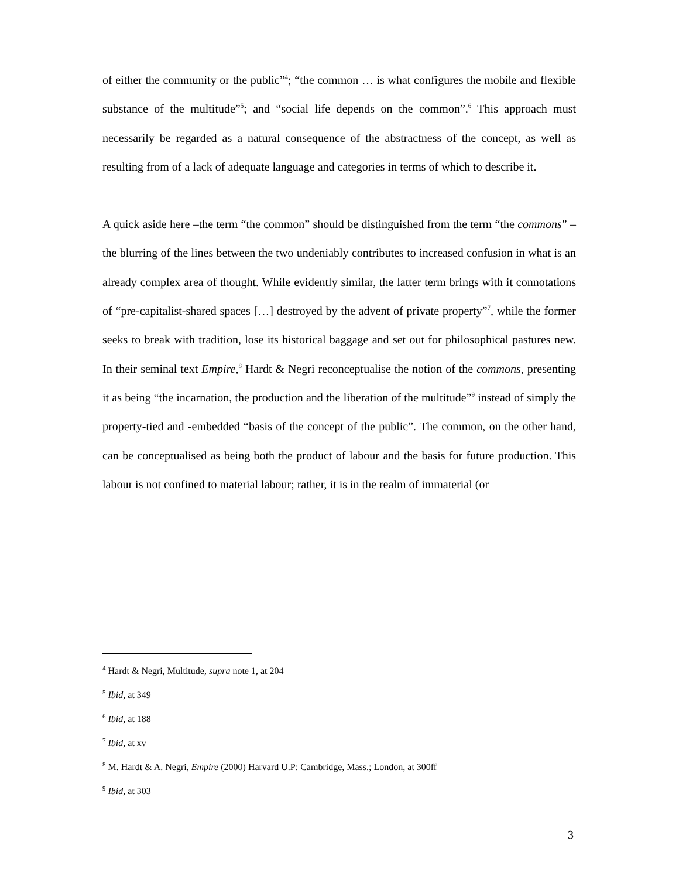of either the community or the public”<sup>4</sup>; “the common … is what configures the mobile and flexible substance of the multitude”<sup>5</sup>; and “social life depends on the common”.<sup>6</sup> This approach must necessarily be regarded as a natural consequence of the abstractness of the concept, as well as resulting from of a lack of adequate language and categories in terms of which to describe it.
A quick aside here –the term “the common” should be distinguished from the term “the commons” – the blurring of the lines between the two undeniably contributes to increased confusion in what is an already complex area of thought. While evidently similar, the latter term brings with it connotations of “pre-capitalist-shared spaces […] destroyed by the advent of private property”<sup>7</sup>, while the former seeks to break with tradition, lose its historical baggage and set out for philosophical pastures new. In their seminal text Empire,<sup>8</sup> Hardt & Negri reconceptualise the notion of the commons, presenting it as being “the incarnation, the production and the liberation of the multitude”<sup>9</sup> instead of simply the property-tied and -embedded “basis of the concept of the public”. The common, on the other hand, can be conceptualised as being both the product of labour and the basis for future production. This labour is not confined to material labour; rather, it is in the realm of immaterial (or
<sup>4</sup> Hardt & Negri, Multitude, supra note 1, at 204
<sup>5</sup> Ibid, at 349
<sup>6</sup> Ibid, at 188
<sup>7</sup> Ibid, at xv
<sup>8</sup> M. Hardt & A. Negri, Empire (2000) Harvard U.P: Cambridge, Mass.; London, at 300ff
<sup>9</sup> Ibid, at 303
3